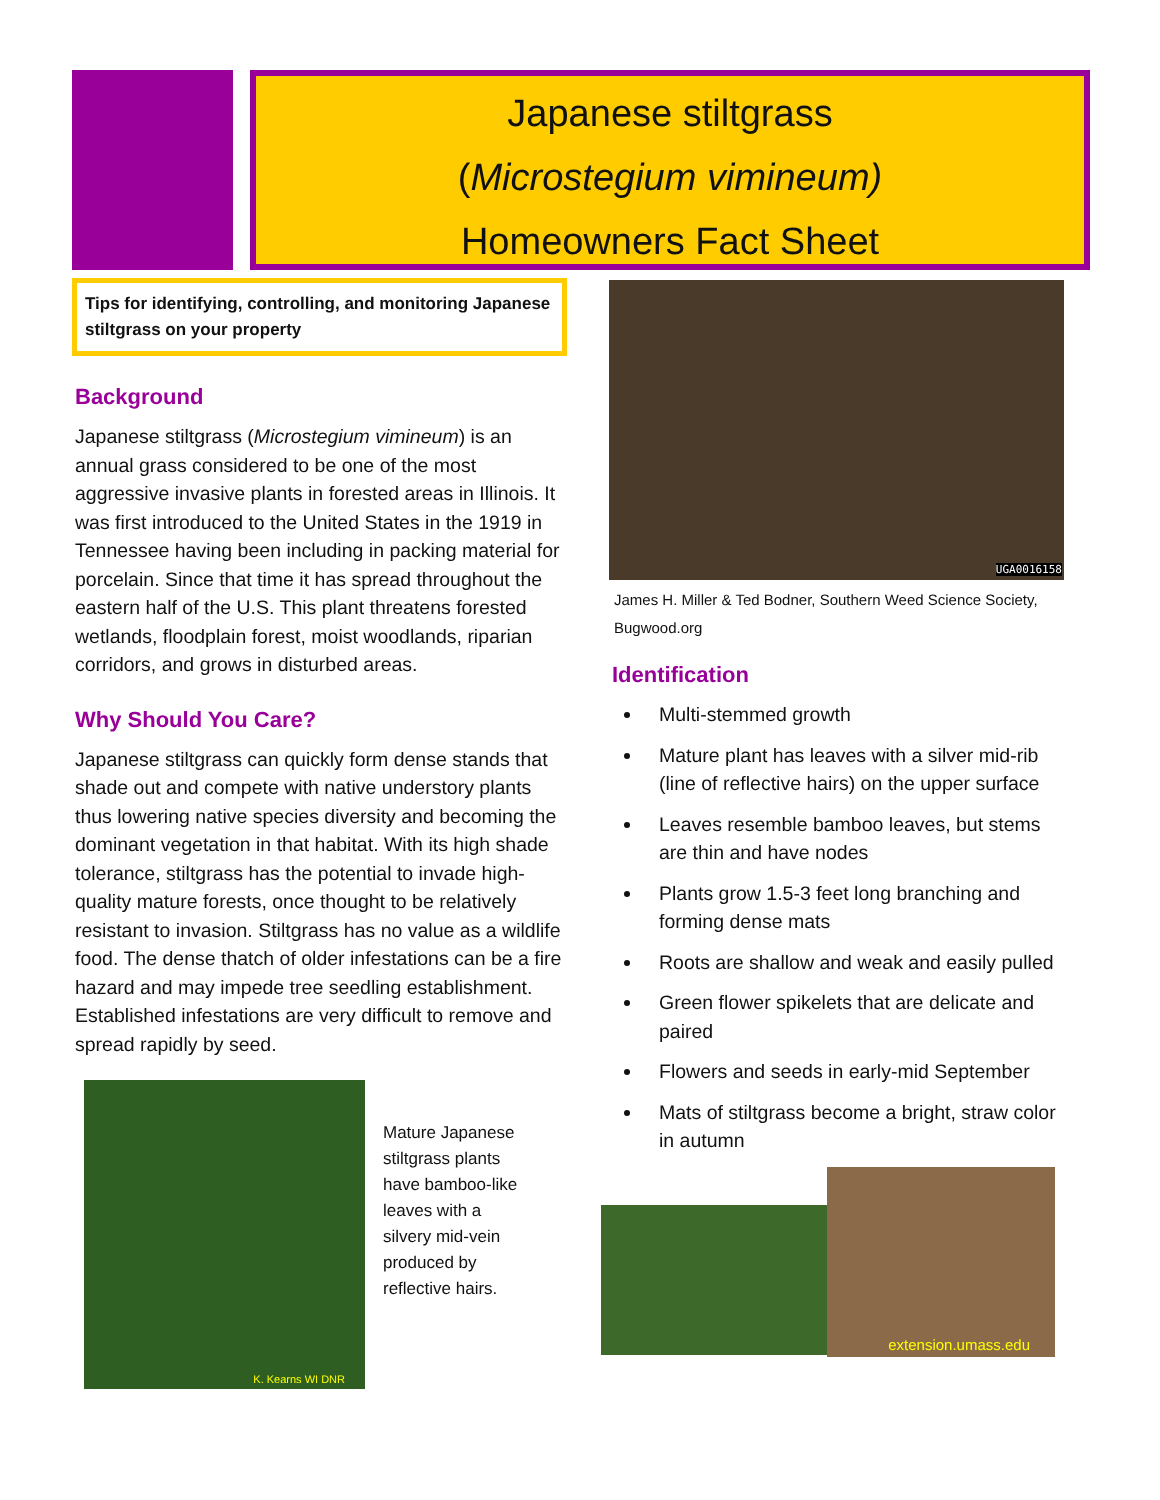Japanese stiltgrass
(Microstegium vimineum)
Homeowners Fact Sheet
Tips for identifying, controlling, and monitoring Japanese stiltgrass on your property
Background
Japanese stiltgrass (Microstegium vimineum) is an annual grass considered to be one of the most aggressive invasive plants in forested areas in Illinois. It was first introduced to the United States in the 1919 in Tennessee having been including in packing material for porcelain. Since that time it has spread throughout the eastern half of the U.S. This plant threatens forested wetlands, floodplain forest, moist woodlands, riparian corridors, and grows in disturbed areas.
Why Should You Care?
Japanese stiltgrass can quickly form dense stands that shade out and compete with native understory plants thus lowering native species diversity and becoming the dominant vegetation in that habitat. With its high shade tolerance, stiltgrass has the potential to invade high-quality mature forests, once thought to be relatively resistant to invasion. Stiltgrass has no value as a wildlife food. The dense thatch of older infestations can be a fire hazard and may impede tree seedling establishment. Established infestations are very difficult to remove and spread rapidly by seed.
K. Kearns WI DNR
Mature Japanese stiltgrass plants have bamboo-like leaves with a silvery mid-vein produced by reflective hairs.
UGA0016158
James H. Miller & Ted Bodner, Southern Weed Science Society, Bugwood.org
Identification
Multi-stemmed growth
Mature plant has leaves with a silver mid-rib (line of reflective hairs) on the upper surface
Leaves resemble bamboo leaves, but stems are thin and have nodes
Plants grow 1.5-3 feet long branching and forming dense mats
Roots are shallow and weak and easily pulled
Green flower spikelets that are delicate and paired
Flowers and seeds in early-mid September
Mats of stiltgrass become a bright, straw color in autumn
extension.umass.edu